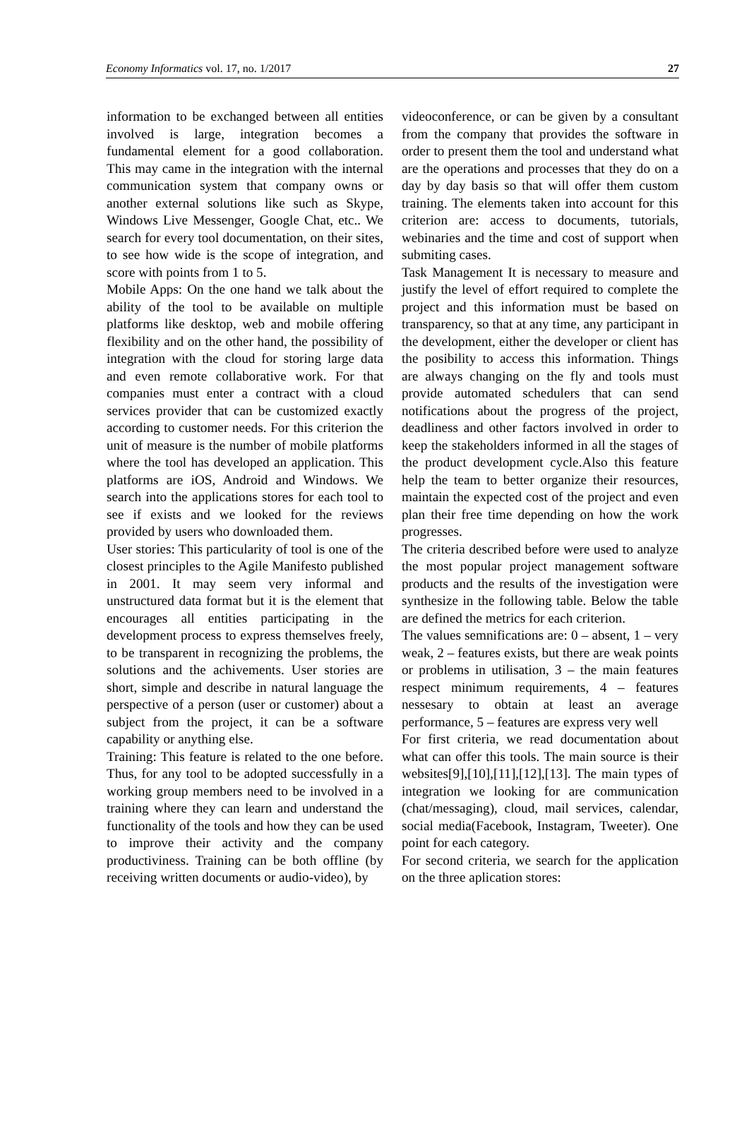Economy Informatics vol. 17, no. 1/2017 27
information to be exchanged between all entities involved is large, integration becomes a fundamental element for a good collaboration. This may came in the integration with the internal communication system that company owns or another external solutions like such as Skype, Windows Live Messenger, Google Chat, etc.. We search for every tool documentation, on their sites, to see how wide is the scope of integration, and score with points from 1 to 5.
Mobile Apps: On the one hand we talk about the ability of the tool to be available on multiple platforms like desktop, web and mobile offering flexibility and on the other hand, the possibility of integration with the cloud for storing large data and even remote collaborative work. For that companies must enter a contract with a cloud services provider that can be customized exactly according to customer needs. For this criterion the unit of measure is the number of mobile platforms where the tool has developed an application. This platforms are iOS, Android and Windows. We search into the applications stores for each tool to see if exists and we looked for the reviews provided by users who downloaded them.
User stories: This particularity of tool is one of the closest principles to the Agile Manifesto published in 2001. It may seem very informal and unstructured data format but it is the element that encourages all entities participating in the development process to express themselves freely, to be transparent in recognizing the problems, the solutions and the achivements. User stories are short, simple and describe in natural language the perspective of a person (user or customer) about a subject from the project, it can be a software capability or anything else.
Training: This feature is related to the one before. Thus, for any tool to be adopted successfully in a working group members need to be involved in a training where they can learn and understand the functionality of the tools and how they can be used to improve their activity and the company productiviness. Training can be both offline (by receiving written documents or audio-video), by
videoconference, or can be given by a consultant from the company that provides the software in order to present them the tool and understand what are the operations and processes that they do on a day by day basis so that will offer them custom training. The elements taken into account for this criterion are: access to documents, tutorials, webinaries and the time and cost of support when submiting cases.
Task Management It is necessary to measure and justify the level of effort required to complete the project and this information must be based on transparency, so that at any time, any participant in the development, either the developer or client has the posibility to access this information. Things are always changing on the fly and tools must provide automated schedulers that can send notifications about the progress of the project, deadliness and other factors involved in order to keep the stakeholders informed in all the stages of the product development cycle.Also this feature help the team to better organize their resources, maintain the expected cost of the project and even plan their free time depending on how the work progresses.
The criteria described before were used to analyze the most popular project management software products and the results of the investigation were synthesize in the following table. Below the table are defined the metrics for each criterion.
The values semnifications are: 0 – absent, 1 – very weak, 2 – features exists, but there are weak points or problems in utilisation, 3 – the main features respect minimum requirements, 4 – features nessesary to obtain at least an average performance, 5 – features are express very well
For first criteria, we read documentation about what can offer this tools. The main source is their websites[9],[10],[11],[12],[13]. The main types of integration we looking for are communication (chat/messaging), cloud, mail services, calendar, social media(Facebook, Instagram, Tweeter). One point for each category.
For second criteria, we search for the application on the three aplication stores: